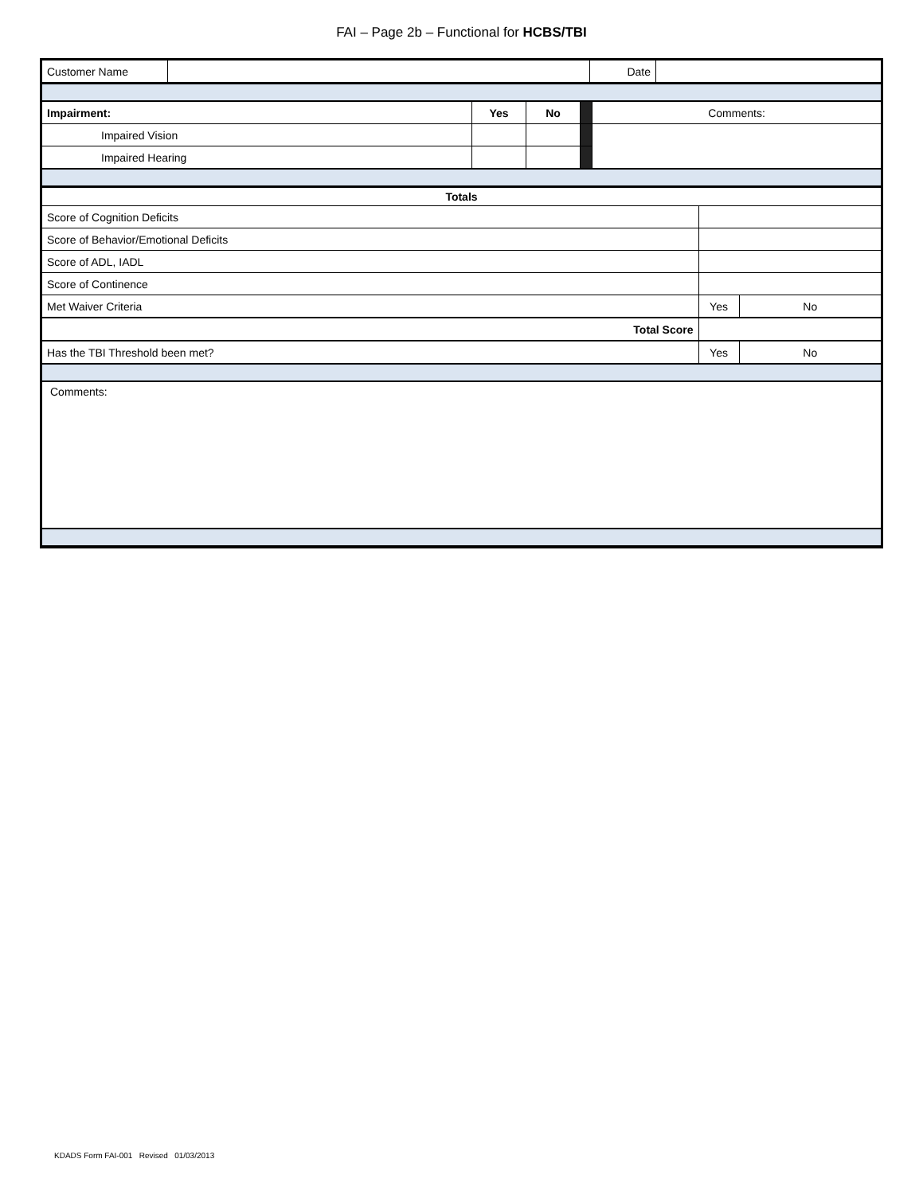FAI – Page 2b – Functional for HCBS/TBI
| Customer Name | | Date | |
| Impairment: | Yes | No | | Comments: |
| Impaired Vision | | | | |
| Impaired Hearing | | | | |
| Totals | | |
| Score of Cognition Deficits | | |
| Score of Behavior/Emotional Deficits | | |
| Score of ADL, IADL | | |
| Score of Continence | | |
| Met Waiver Criteria | Yes | No |
| Total Score | | |
| Has the TBI Threshold been met? | Yes | No |
| Comments: | | |
KDADS Form FAI-001 Revised 01/03/2013